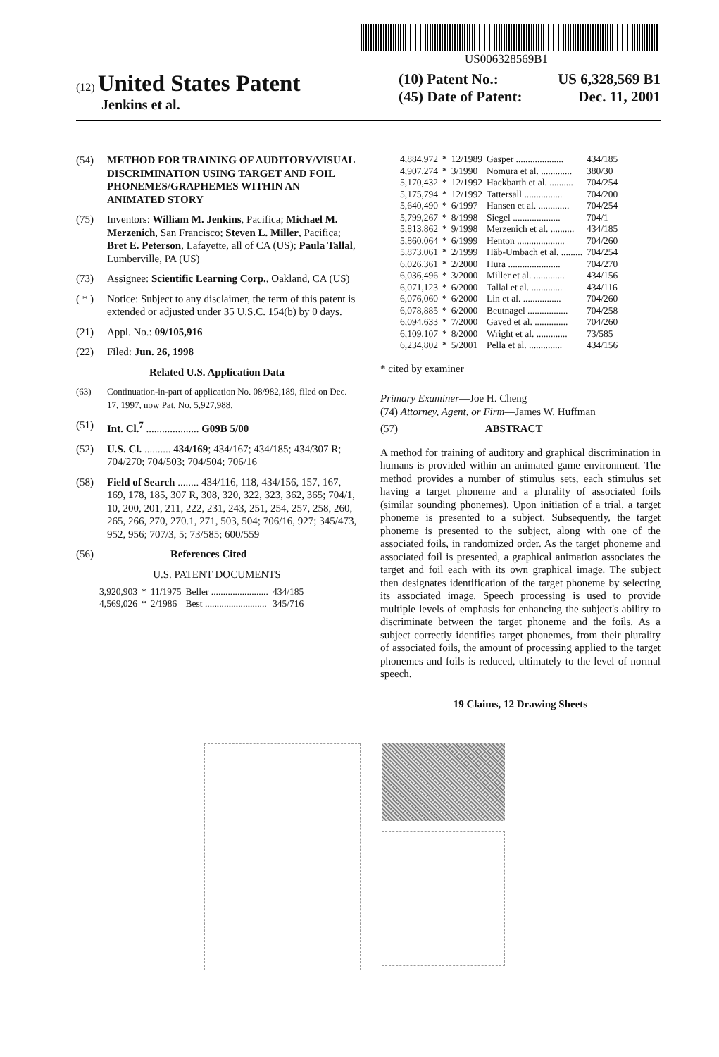US006328569B1
(12) United States Patent
Jenkins et al.
(10) Patent No.: US 6,328,569 B1
(45) Date of Patent: Dec. 11, 2001
(54) METHOD FOR TRAINING OF AUDITORY/VISUAL DISCRIMINATION USING TARGET AND FOIL PHONEMES/GRAPHEMES WITHIN AN ANIMATED STORY
(75) Inventors: William M. Jenkins, Pacifica; Michael M. Merzenich, San Francisco; Steven L. Miller, Pacifica; Bret E. Peterson, Lafayette, all of CA (US); Paula Tallal, Lumberville, PA (US)
(73) Assignee: Scientific Learning Corp., Oakland, CA (US)
( * ) Notice: Subject to any disclaimer, the term of this patent is extended or adjusted under 35 U.S.C. 154(b) by 0 days.
(21) Appl. No.: 09/105,916
(22) Filed: Jun. 26, 1998
Related U.S. Application Data
(63) Continuation-in-part of application No. 08/982,189, filed on Dec. 17, 1997, now Pat. No. 5,927,988.
(51) Int. Cl.<sup>7</sup> .................... G09B 5/00
(52) U.S. Cl. .......... 434/169; 434/167; 434/185; 434/307 R; 704/270; 704/503; 704/504; 706/16
(58) Field of Search ........ 434/116, 118, 434/156, 157, 167, 169, 178, 185, 307 R, 308, 320, 322, 323, 362, 365; 704/1, 10, 200, 201, 211, 222, 231, 243, 251, 254, 257, 258, 260, 265, 266, 270, 270.1, 271, 503, 504; 706/16, 927; 345/473, 952, 956; 707/3, 5; 73/585; 600/559
(56) References Cited
U.S. PATENT DOCUMENTS
| 3,920,903 | * | 11/1975 | Beller ........................ | 434/185 |
| 4,569,026 | * | 2/1986 | Best .......................... | 345/716 |
| 4,884,972 | * | 12/1989 | Gasper .................... | 434/185 |
| 4,907,274 | * | 3/1990 | Nomura et al. ............. | 380/30 |
| 5,170,432 | * | 12/1992 | Hackbarth et al. .......... | 704/254 |
| 5,175,794 | * | 12/1992 | Tattersall ................ | 704/200 |
| 5,640,490 | * | 6/1997 | Hansen et al. ............. | 704/254 |
| 5,799,267 | * | 8/1998 | Siegel .................... | 704/1 |
| 5,813,862 | * | 9/1998 | Merzenich et al. .......... | 434/185 |
| 5,860,064 | * | 6/1999 | Henton .................... | 704/260 |
| 5,873,061 | * | 2/1999 | Häb-Umbach et al. ......... | 704/254 |
| 6,026,361 | * | 2/2000 | Hura ...................... | 704/270 |
| 6,036,496 | * | 3/2000 | Miller et al. ............. | 434/156 |
| 6,071,123 | * | 6/2000 | Tallal et al. ............. | 434/116 |
| 6,076,060 | * | 6/2000 | Lin et al. ................ | 704/260 |
| 6,078,885 | * | 6/2000 | Beutnagel ................. | 704/258 |
| 6,094,633 | * | 7/2000 | Gaved et al. .............. | 704/260 |
| 6,109,107 | * | 8/2000 | Wright et al. ............. | 73/585 |
| 6,234,802 | * | 5/2001 | Pella et al. .............. | 434/156 |
* cited by examiner
Primary Examiner—Joe H. Cheng
(74) Attorney, Agent, or Firm—James W. Huffman
(57) ABSTRACT
A method for training of auditory and graphical discrimination in humans is provided within an animated game environment. The method provides a number of stimulus sets, each stimulus set having a target phoneme and a plurality of associated foils (similar sounding phonemes). Upon initiation of a trial, a target phoneme is presented to a subject. Subsequently, the target phoneme is presented to the subject, along with one of the associated foils, in randomized order. As the target phoneme and associated foil is presented, a graphical animation associates the target and foil each with its own graphical image. The subject then designates identification of the target phoneme by selecting its associated image. Speech processing is used to provide multiple levels of emphasis for enhancing the subject's ability to discriminate between the target phoneme and the foils. As a subject correctly identifies target phonemes, from their plurality of associated foils, the amount of processing applied to the target phonemes and foils is reduced, ultimately to the level of normal speech.
19 Claims, 12 Drawing Sheets